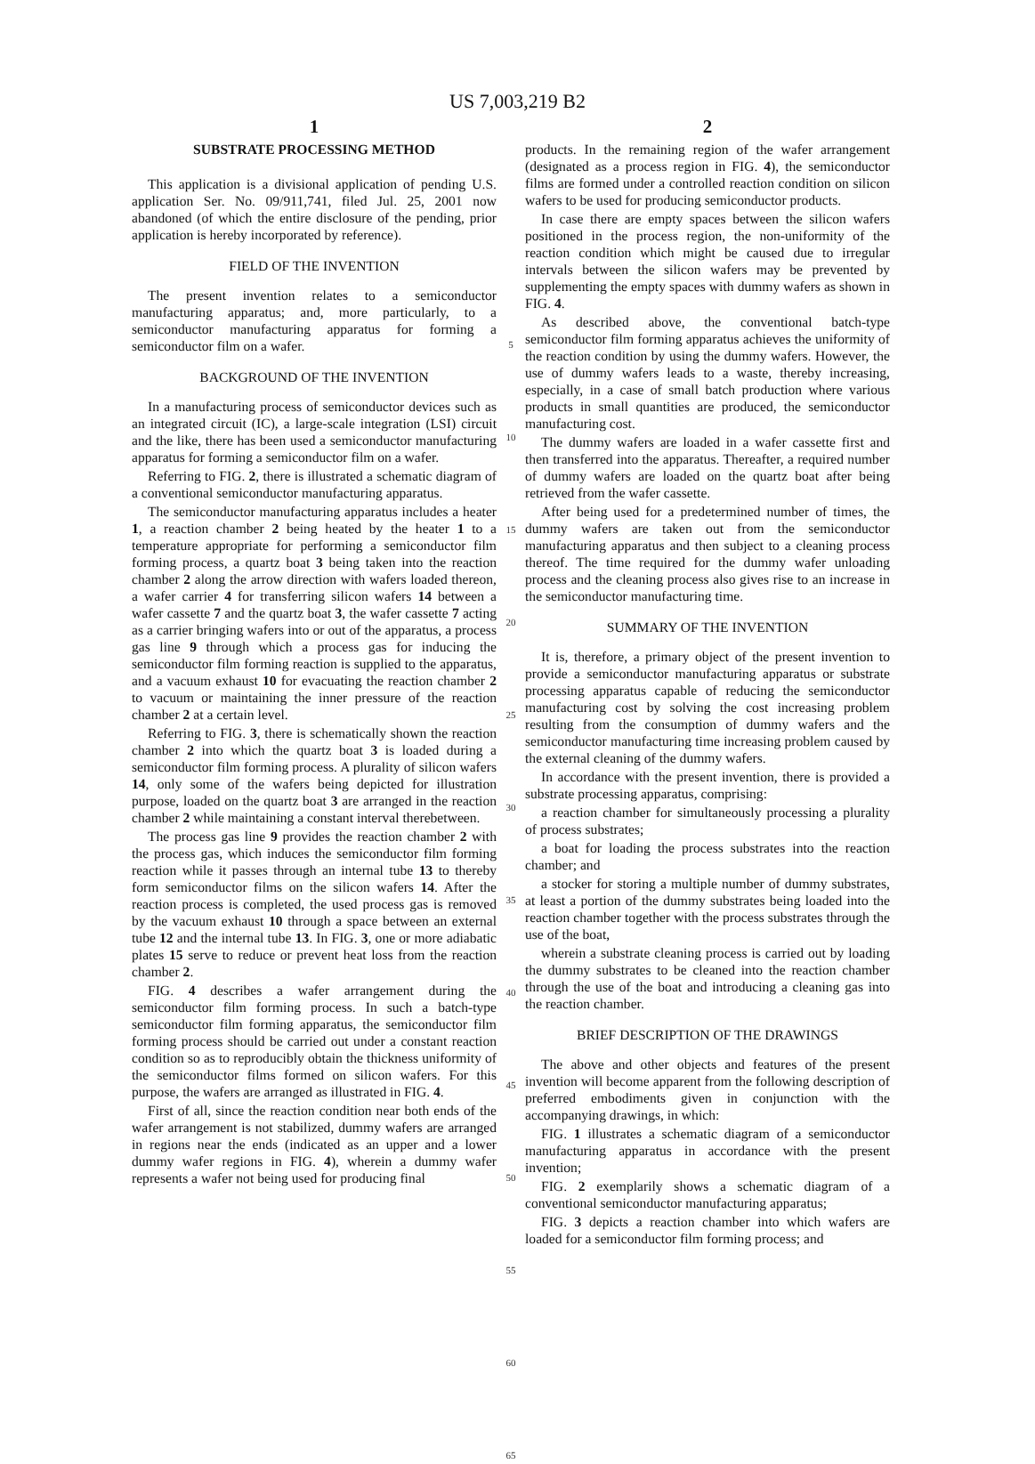US 7,003,219 B2
1
SUBSTRATE PROCESSING METHOD
This application is a divisional application of pending U.S. application Ser. No. 09/911,741, filed Jul. 25, 2001 now abandoned (of which the entire disclosure of the pending, prior application is hereby incorporated by reference).
FIELD OF THE INVENTION
The present invention relates to a semiconductor manufacturing apparatus; and, more particularly, to a semiconductor manufacturing apparatus for forming a semiconductor film on a wafer.
BACKGROUND OF THE INVENTION
In a manufacturing process of semiconductor devices such as an integrated circuit (IC), a large-scale integration (LSI) circuit and the like, there has been used a semiconductor manufacturing apparatus for forming a semiconductor film on a wafer.
Referring to FIG. 2, there is illustrated a schematic diagram of a conventional semiconductor manufacturing apparatus.
The semiconductor manufacturing apparatus includes a heater 1, a reaction chamber 2 being heated by the heater 1 to a temperature appropriate for performing a semiconductor film forming process, a quartz boat 3 being taken into the reaction chamber 2 along the arrow direction with wafers loaded thereon, a wafer carrier 4 for transferring silicon wafers 14 between a wafer cassette 7 and the quartz boat 3, the wafer cassette 7 acting as a carrier bringing wafers into or out of the apparatus, a process gas line 9 through which a process gas for inducing the semiconductor film forming reaction is supplied to the apparatus, and a vacuum exhaust 10 for evacuating the reaction chamber 2 to vacuum or maintaining the inner pressure of the reaction chamber 2 at a certain level.
Referring to FIG. 3, there is schematically shown the reaction chamber 2 into which the quartz boat 3 is loaded during a semiconductor film forming process. A plurality of silicon wafers 14, only some of the wafers being depicted for illustration purpose, loaded on the quartz boat 3 are arranged in the reaction chamber 2 while maintaining a constant interval therebetween.
The process gas line 9 provides the reaction chamber 2 with the process gas, which induces the semiconductor film forming reaction while it passes through an internal tube 13 to thereby form semiconductor films on the silicon wafers 14. After the reaction process is completed, the used process gas is removed by the vacuum exhaust 10 through a space between an external tube 12 and the internal tube 13. In FIG. 3, one or more adiabatic plates 15 serve to reduce or prevent heat loss from the reaction chamber 2.
FIG. 4 describes a wafer arrangement during the semiconductor film forming process. In such a batch-type semiconductor film forming apparatus, the semiconductor film forming process should be carried out under a constant reaction condition so as to reproducibly obtain the thickness uniformity of the semiconductor films formed on silicon wafers. For this purpose, the wafers are arranged as illustrated in FIG. 4.
First of all, since the reaction condition near both ends of the wafer arrangement is not stabilized, dummy wafers are arranged in regions near the ends (indicated as an upper and a lower dummy wafer regions in FIG. 4), wherein a dummy wafer represents a wafer not being used for producing final
5
10
15
20
25
30
35
40
45
50
55
60
65
2
products. In the remaining region of the wafer arrangement (designated as a process region in FIG. 4), the semiconductor films are formed under a controlled reaction condition on silicon wafers to be used for producing semiconductor products.
In case there are empty spaces between the silicon wafers positioned in the process region, the non-uniformity of the reaction condition which might be caused due to irregular intervals between the silicon wafers may be prevented by supplementing the empty spaces with dummy wafers as shown in FIG. 4.
As described above, the conventional batch-type semiconductor film forming apparatus achieves the uniformity of the reaction condition by using the dummy wafers. However, the use of dummy wafers leads to a waste, thereby increasing, especially, in a case of small batch production where various products in small quantities are produced, the semiconductor manufacturing cost.
The dummy wafers are loaded in a wafer cassette first and then transferred into the apparatus. Thereafter, a required number of dummy wafers are loaded on the quartz boat after being retrieved from the wafer cassette.
After being used for a predetermined number of times, the dummy wafers are taken out from the semiconductor manufacturing apparatus and then subject to a cleaning process thereof. The time required for the dummy wafer unloading process and the cleaning process also gives rise to an increase in the semiconductor manufacturing time.
SUMMARY OF THE INVENTION
It is, therefore, a primary object of the present invention to provide a semiconductor manufacturing apparatus or substrate processing apparatus capable of reducing the semiconductor manufacturing cost by solving the cost increasing problem resulting from the consumption of dummy wafers and the semiconductor manufacturing time increasing problem caused by the external cleaning of the dummy wafers.
In accordance with the present invention, there is provided a substrate processing apparatus, comprising:
a reaction chamber for simultaneously processing a plurality of process substrates;
a boat for loading the process substrates into the reaction chamber; and
a stocker for storing a multiple number of dummy substrates, at least a portion of the dummy substrates being loaded into the reaction chamber together with the process substrates through the use of the boat,
wherein a substrate cleaning process is carried out by loading the dummy substrates to be cleaned into the reaction chamber through the use of the boat and introducing a cleaning gas into the reaction chamber.
BRIEF DESCRIPTION OF THE DRAWINGS
The above and other objects and features of the present invention will become apparent from the following description of preferred embodiments given in conjunction with the accompanying drawings, in which:
FIG. 1 illustrates a schematic diagram of a semiconductor manufacturing apparatus in accordance with the present invention;
FIG. 2 exemplarily shows a schematic diagram of a conventional semiconductor manufacturing apparatus;
FIG. 3 depicts a reaction chamber into which wafers are loaded for a semiconductor film forming process; and